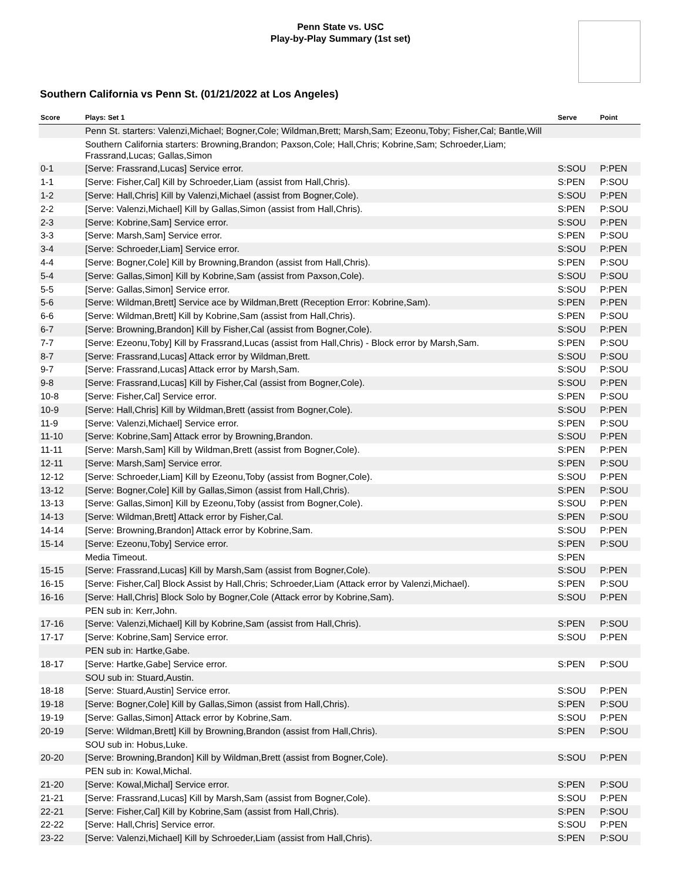Penn State vs. USC
Play-by-Play Summary (1st set)
Southern California vs Penn St. (01/21/2022 at Los Angeles)
| Score | Plays: Set 1 | Serve | Point |
| --- | --- | --- | --- |
| | Penn St. starters: Valenzi,Michael; Bogner,Cole; Wildman,Brett; Marsh,Sam; Ezeonu,Toby; Fisher,Cal; Bantle,Will | | |
| | Southern California starters: Browning,Brandon; Paxson,Cole; Hall,Chris; Kobrine,Sam; Schroeder,Liam; Frassrand,Lucas; Gallas,Simon | | |
| 0-1 | [Serve: Frassrand,Lucas] Service error. | S:SOU | P:PEN |
| 1-1 | [Serve: Fisher,Cal] Kill by Schroeder,Liam (assist from Hall,Chris). | S:PEN | P:SOU |
| 1-2 | [Serve: Hall,Chris] Kill by Valenzi,Michael (assist from Bogner,Cole). | S:SOU | P:PEN |
| 2-2 | [Serve: Valenzi,Michael] Kill by Gallas,Simon (assist from Hall,Chris). | S:PEN | P:SOU |
| 2-3 | [Serve: Kobrine,Sam] Service error. | S:SOU | P:PEN |
| 3-3 | [Serve: Marsh,Sam] Service error. | S:PEN | P:SOU |
| 3-4 | [Serve: Schroeder,Liam] Service error. | S:SOU | P:PEN |
| 4-4 | [Serve: Bogner,Cole] Kill by Browning,Brandon (assist from Hall,Chris). | S:PEN | P:SOU |
| 5-4 | [Serve: Gallas,Simon] Kill by Kobrine,Sam (assist from Paxson,Cole). | S:SOU | P:SOU |
| 5-5 | [Serve: Gallas,Simon] Service error. | S:SOU | P:PEN |
| 5-6 | [Serve: Wildman,Brett] Service ace by Wildman,Brett (Reception Error: Kobrine,Sam). | S:PEN | P:PEN |
| 6-6 | [Serve: Wildman,Brett] Kill by Kobrine,Sam (assist from Hall,Chris). | S:PEN | P:SOU |
| 6-7 | [Serve: Browning,Brandon] Kill by Fisher,Cal (assist from Bogner,Cole). | S:SOU | P:PEN |
| 7-7 | [Serve: Ezeonu,Toby] Kill by Frassrand,Lucas (assist from Hall,Chris) - Block error by Marsh,Sam. | S:PEN | P:SOU |
| 8-7 | [Serve: Frassrand,Lucas] Attack error by Wildman,Brett. | S:SOU | P:SOU |
| 9-7 | [Serve: Frassrand,Lucas] Attack error by Marsh,Sam. | S:SOU | P:SOU |
| 9-8 | [Serve: Frassrand,Lucas] Kill by Fisher,Cal (assist from Bogner,Cole). | S:SOU | P:PEN |
| 10-8 | [Serve: Fisher,Cal] Service error. | S:PEN | P:SOU |
| 10-9 | [Serve: Hall,Chris] Kill by Wildman,Brett (assist from Bogner,Cole). | S:SOU | P:PEN |
| 11-9 | [Serve: Valenzi,Michael] Service error. | S:PEN | P:SOU |
| 11-10 | [Serve: Kobrine,Sam] Attack error by Browning,Brandon. | S:SOU | P:PEN |
| 11-11 | [Serve: Marsh,Sam] Kill by Wildman,Brett (assist from Bogner,Cole). | S:PEN | P:PEN |
| 12-11 | [Serve: Marsh,Sam] Service error. | S:PEN | P:SOU |
| 12-12 | [Serve: Schroeder,Liam] Kill by Ezeonu,Toby (assist from Bogner,Cole). | S:SOU | P:PEN |
| 13-12 | [Serve: Bogner,Cole] Kill by Gallas,Simon (assist from Hall,Chris). | S:PEN | P:SOU |
| 13-13 | [Serve: Gallas,Simon] Kill by Ezeonu,Toby (assist from Bogner,Cole). | S:SOU | P:PEN |
| 14-13 | [Serve: Wildman,Brett] Attack error by Fisher,Cal. | S:PEN | P:SOU |
| 14-14 | [Serve: Browning,Brandon] Attack error by Kobrine,Sam. | S:SOU | P:PEN |
| 15-14 | [Serve: Ezeonu,Toby] Service error. | S:PEN | P:SOU |
| | Media Timeout. | S:PEN | |
| 15-15 | [Serve: Frassrand,Lucas] Kill by Marsh,Sam (assist from Bogner,Cole). | S:SOU | P:PEN |
| 16-15 | [Serve: Fisher,Cal] Block Assist by Hall,Chris; Schroeder,Liam (Attack error by Valenzi,Michael). | S:PEN | P:SOU |
| 16-16 | [Serve: Hall,Chris] Block Solo by Bogner,Cole (Attack error by Kobrine,Sam). | S:SOU | P:PEN |
| | PEN sub in: Kerr,John. | | |
| 17-16 | [Serve: Valenzi,Michael] Kill by Kobrine,Sam (assist from Hall,Chris). | S:PEN | P:SOU |
| 17-17 | [Serve: Kobrine,Sam] Service error. | S:SOU | P:PEN |
| | PEN sub in: Hartke,Gabe. | | |
| 18-17 | [Serve: Hartke,Gabe] Service error. | S:PEN | P:SOU |
| | SOU sub in: Stuard,Austin. | | |
| 18-18 | [Serve: Stuard,Austin] Service error. | S:SOU | P:PEN |
| 19-18 | [Serve: Bogner,Cole] Kill by Gallas,Simon (assist from Hall,Chris). | S:PEN | P:SOU |
| 19-19 | [Serve: Gallas,Simon] Attack error by Kobrine,Sam. | S:SOU | P:PEN |
| 20-19 | [Serve: Wildman,Brett] Kill by Browning,Brandon (assist from Hall,Chris). | S:PEN | P:SOU |
| | SOU sub in: Hobus,Luke. | | |
| 20-20 | [Serve: Browning,Brandon] Kill by Wildman,Brett (assist from Bogner,Cole). | S:SOU | P:PEN |
| | PEN sub in: Kowal,Michal. | | |
| 21-20 | [Serve: Kowal,Michal] Service error. | S:PEN | P:SOU |
| 21-21 | [Serve: Frassrand,Lucas] Kill by Marsh,Sam (assist from Bogner,Cole). | S:SOU | P:PEN |
| 22-21 | [Serve: Fisher,Cal] Kill by Kobrine,Sam (assist from Hall,Chris). | S:PEN | P:SOU |
| 22-22 | [Serve: Hall,Chris] Service error. | S:SOU | P:PEN |
| 23-22 | [Serve: Valenzi,Michael] Kill by Schroeder,Liam (assist from Hall,Chris). | S:PEN | P:SOU |